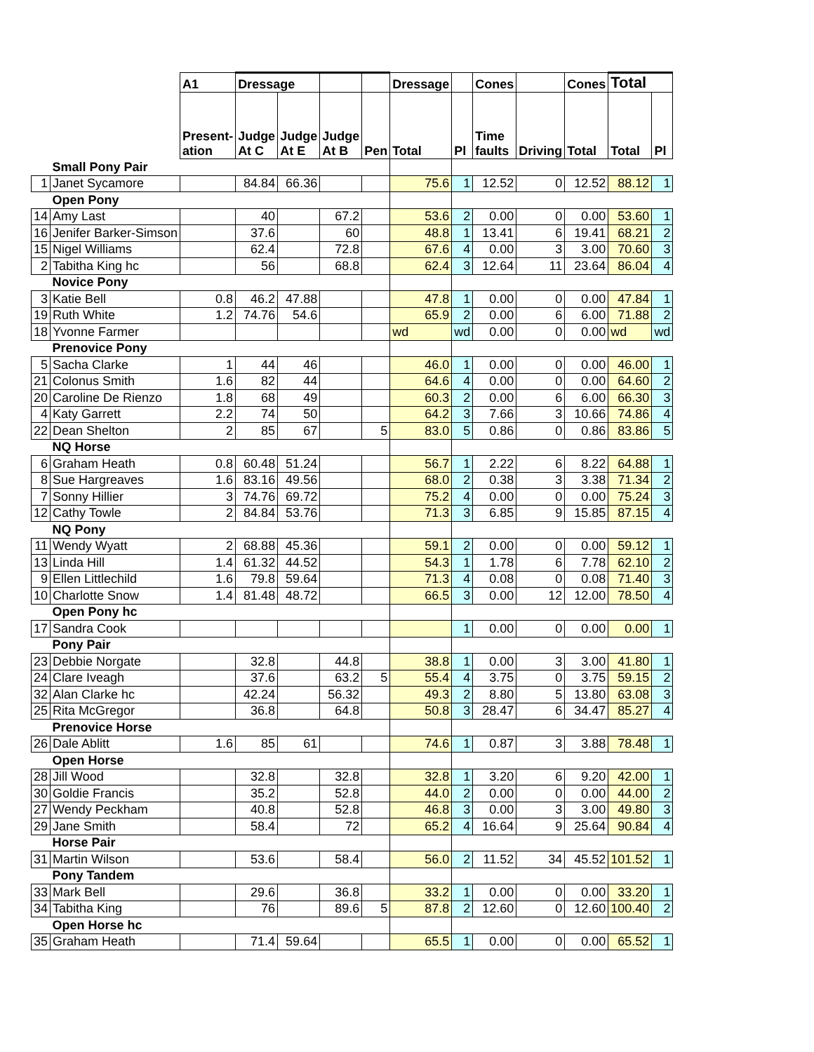| | | A1 | Dressage | | | | Dressage | | Cones | | Cones | Total | |
| --- | --- | --- | --- | --- | --- | --- | --- | --- | --- | --- | --- | --- | --- |
| | | Present- ation | Judge At C | Judge At E | Judge At B | Pen | Total | Pl | Time faults | Driving | Total | Total | Pl |
| | Small Pony Pair | | | | | | | | | | | | |
| 1 | Janet Sycamore | | 84.84 | 66.36 | | | 75.6 | 1 | 12.52 | 0 | 12.52 | 88.12 | 1 |
| | Open Pony | | | | | | | | | | | | |
| 14 | Amy Last | | 40 | | 67.2 | | 53.6 | 2 | 0.00 | 0 | 0.00 | 53.60 | 1 |
| 16 | Jenifer Barker-Simson | | 37.6 | | 60 | | 48.8 | 1 | 13.41 | 6 | 19.41 | 68.21 | 2 |
| 15 | Nigel Williams | | 62.4 | | 72.8 | | 67.6 | 4 | 0.00 | 3 | 3.00 | 70.60 | 3 |
| 2 | Tabitha King hc | | 56 | | 68.8 | | 62.4 | 3 | 12.64 | 11 | 23.64 | 86.04 | 4 |
| | Novice Pony | | | | | | | | | | | | |
| 3 | Katie Bell | 0.8 | 46.2 | 47.88 | | | 47.8 | 1 | 0.00 | 0 | 0.00 | 47.84 | 1 |
| 19 | Ruth White | 1.2 | 74.76 | 54.6 | | | 65.9 | 2 | 0.00 | 6 | 6.00 | 71.88 | 2 |
| 18 | Yvonne Farmer | | | | | | wd | wd | 0.00 | 0 | 0.00 | wd | wd |
| | Prenovice Pony | | | | | | | | | | | | |
| 5 | Sacha Clarke | 1 | 44 | 46 | | | 46.0 | 1 | 0.00 | 0 | 0.00 | 46.00 | 1 |
| 21 | Colonus Smith | 1.6 | 82 | 44 | | | 64.6 | 4 | 0.00 | 0 | 0.00 | 64.60 | 2 |
| 20 | Caroline De Rienzo | 1.8 | 68 | 49 | | | 60.3 | 2 | 0.00 | 6 | 6.00 | 66.30 | 3 |
| 4 | Katy Garrett | 2.2 | 74 | 50 | | | 64.2 | 3 | 7.66 | 3 | 10.66 | 74.86 | 4 |
| 22 | Dean Shelton | 2 | 85 | 67 | | 5 | 83.0 | 5 | 0.86 | 0 | 0.86 | 83.86 | 5 |
| | NQ Horse | | | | | | | | | | | | |
| 6 | Graham Heath | 0.8 | 60.48 | 51.24 | | | 56.7 | 1 | 2.22 | 6 | 8.22 | 64.88 | 1 |
| 8 | Sue Hargreaves | 1.6 | 83.16 | 49.56 | | | 68.0 | 2 | 0.38 | 3 | 3.38 | 71.34 | 2 |
| 7 | Sonny Hillier | 3 | 74.76 | 69.72 | | | 75.2 | 4 | 0.00 | 0 | 0.00 | 75.24 | 3 |
| 12 | Cathy Towle | 2 | 84.84 | 53.76 | | | 71.3 | 3 | 6.85 | 9 | 15.85 | 87.15 | 4 |
| | NQ Pony | | | | | | | | | | | | |
| 11 | Wendy Wyatt | 2 | 68.88 | 45.36 | | | 59.1 | 2 | 0.00 | 0 | 0.00 | 59.12 | 1 |
| 13 | Linda Hill | 1.4 | 61.32 | 44.52 | | | 54.3 | 1 | 1.78 | 6 | 7.78 | 62.10 | 2 |
| 9 | Ellen Littlechild | 1.6 | 79.8 | 59.64 | | | 71.3 | 4 | 0.08 | 0 | 0.08 | 71.40 | 3 |
| 10 | Charlotte Snow | 1.4 | 81.48 | 48.72 | | | 66.5 | 3 | 0.00 | 12 | 12.00 | 78.50 | 4 |
| | Open Pony hc | | | | | | | | | | | | |
| 17 | Sandra Cook | | | | | | | 1 | 0.00 | 0 | 0.00 | 0.00 | 1 |
| | Pony Pair | | | | | | | | | | | | |
| 23 | Debbie Norgate | | 32.8 | | 44.8 | | 38.8 | 1 | 0.00 | 3 | 3.00 | 41.80 | 1 |
| 24 | Clare Iveagh | | 37.6 | | 63.2 | 5 | 55.4 | 4 | 3.75 | 0 | 3.75 | 59.15 | 2 |
| 32 | Alan Clarke hc | | 42.24 | | 56.32 | | 49.3 | 2 | 8.80 | 5 | 13.80 | 63.08 | 3 |
| 25 | Rita McGregor | | 36.8 | | 64.8 | | 50.8 | 3 | 28.47 | 6 | 34.47 | 85.27 | 4 |
| | Prenovice Horse | | | | | | | | | | | | |
| 26 | Dale Ablitt | 1.6 | 85 | 61 | | | 74.6 | 1 | 0.87 | 3 | 3.88 | 78.48 | 1 |
| | Open Horse | | | | | | | | | | | | |
| 28 | Jill Wood | | 32.8 | | 32.8 | | 32.8 | 1 | 3.20 | 6 | 9.20 | 42.00 | 1 |
| 30 | Goldie Francis | | 35.2 | | 52.8 | | 44.0 | 2 | 0.00 | 0 | 0.00 | 44.00 | 2 |
| 27 | Wendy Peckham | | 40.8 | | 52.8 | | 46.8 | 3 | 0.00 | 3 | 3.00 | 49.80 | 3 |
| 29 | Jane Smith | | 58.4 | | 72 | | 65.2 | 4 | 16.64 | 9 | 25.64 | 90.84 | 4 |
| | Horse Pair | | | | | | | | | | | | |
| 31 | Martin Wilson | | 53.6 | | 58.4 | | 56.0 | 2 | 11.52 | 34 | 45.52 | 101.52 | 1 |
| | Pony Tandem | | | | | | | | | | | | |
| 33 | Mark Bell | | 29.6 | | 36.8 | | 33.2 | 1 | 0.00 | 0 | 0.00 | 33.20 | 1 |
| 34 | Tabitha King | | 76 | | 89.6 | 5 | 87.8 | 2 | 12.60 | 0 | 12.60 | 100.40 | 2 |
| | Open Horse hc | | | | | | | | | | | | |
| 35 | Graham Heath | | 71.4 | 59.64 | | | 65.5 | 1 | 0.00 | 0 | 0.00 | 65.52 | 1 |